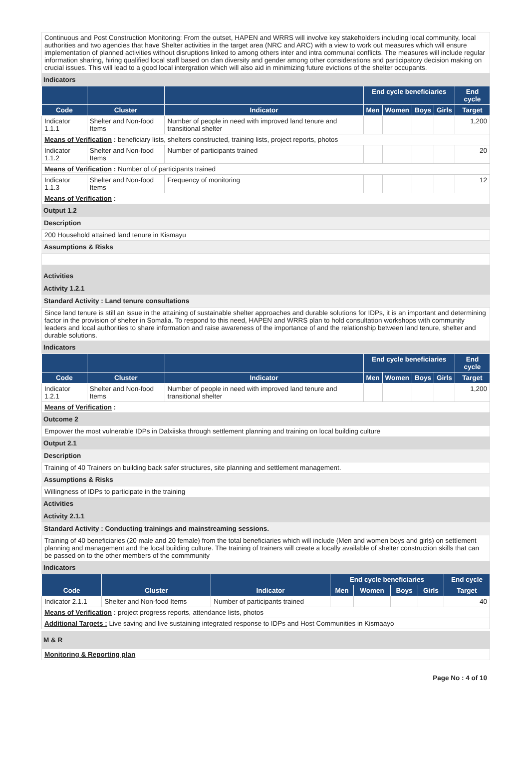Continuous and Post Construction Monitoring: From the outset, HAPEN and WRRS will involve key stakeholders including local community, local authorities and two agencies that have Shelter activities in the target area (NRC and ARC) with a view to work out measures which will ensure implementation of planned activities without disruptions linked to among others inter and intra communal conflicts. The measures will include regular information sharing, hiring qualified local staff based on clan diversity and gender among other considerations and participatory decision making on crucial issues. This will lead to a good local intergration which will also aid in minimizing future evictions of the shelter occupants.
Indicators
| | | | End cycle beneficiaries | | | | End cycle |
| --- | --- | --- | --- | --- | --- | --- | --- |
| Code | Cluster | Indicator | Men | Women | Boys | Girls | Target |
| Indicator 1.1.1 | Shelter and Non-food Items | Number of people in need with improved land tenure and transitional shelter | | | | | 1,200 |
| Means of Verification : beneficiary lists, shelters constructed, training lists, project reports, photos | | | | | | | |
| Indicator 1.1.2 | Shelter and Non-food Items | Number of participants trained | | | | | 20 |
| Means of Verification : Number of of participants trained | | | | | | | |
| Indicator 1.1.3 | Shelter and Non-food Items | Frequency of monitoring | | | | | 12 |
| Means of Verification : | | | | | | | |
Output 1.2
Description
200 Household attained land tenure in Kismayu
Assumptions & Risks
Activities
Activity 1.2.1
Standard Activity : Land tenure consultations
Since land tenure is still an issue in the attaining of sustainable shelter approaches and durable solutions for IDPs, it is an important and determining factor in the provision of shelter in Somalia. To respond to this need, HAPEN and WRRS plan to hold consultation workshops with community leaders and local authorities to share information and raise awareness of the importance of and the relationship between land tenure, shelter and durable solutions.
Indicators
| | | | End cycle beneficiaries | | | | End cycle |
| --- | --- | --- | --- | --- | --- | --- | --- |
| Code | Cluster | Indicator | Men | Women | Boys | Girls | Target |
| Indicator 1.2.1 | Shelter and Non-food Items | Number of people in need with improved land tenure and transitional shelter | | | | | 1,200 |
| Means of Verification : | | | | | | | |
Outcome 2
Empower the most vulnerable IDPs in Dalxiiska through settlement planning and training on local building culture
Output 2.1
Description
Training of 40 Trainers on building back safer structures, site planning and settlement management.
Assumptions & Risks
Willingness of IDPs to participate in the training
Activities
Activity 2.1.1
Standard Activity : Conducting trainings and mainstreaming sessions.
Training of 40 beneficiaries (20 male and 20 female) from the total beneficiaries which will include (Men and women boys and girls) on settlement planning and management and the local building culture. The training of trainers will create a locally available of shelter construction skills that can be passed on to the other members of the commmunity
Indicators
| | | | End cycle beneficiaries | | | | End cycle |
| --- | --- | --- | --- | --- | --- | --- | --- |
| Code | Cluster | Indicator | Men | Women | Boys | Girls | Target |
| Indicator 2.1.1 | Shelter and Non-food Items | Number of participants trained | | | | | 40 |
| Means of Verification : project progress reports, attendance lists, photos | | | | | | | |
| Additional Targets : Live saving and live sustaining integrated response to IDPs and Host Communities in Kismaayo | | | | | | | |
M & R
Monitoring & Reporting plan
Page No : 4 of 10